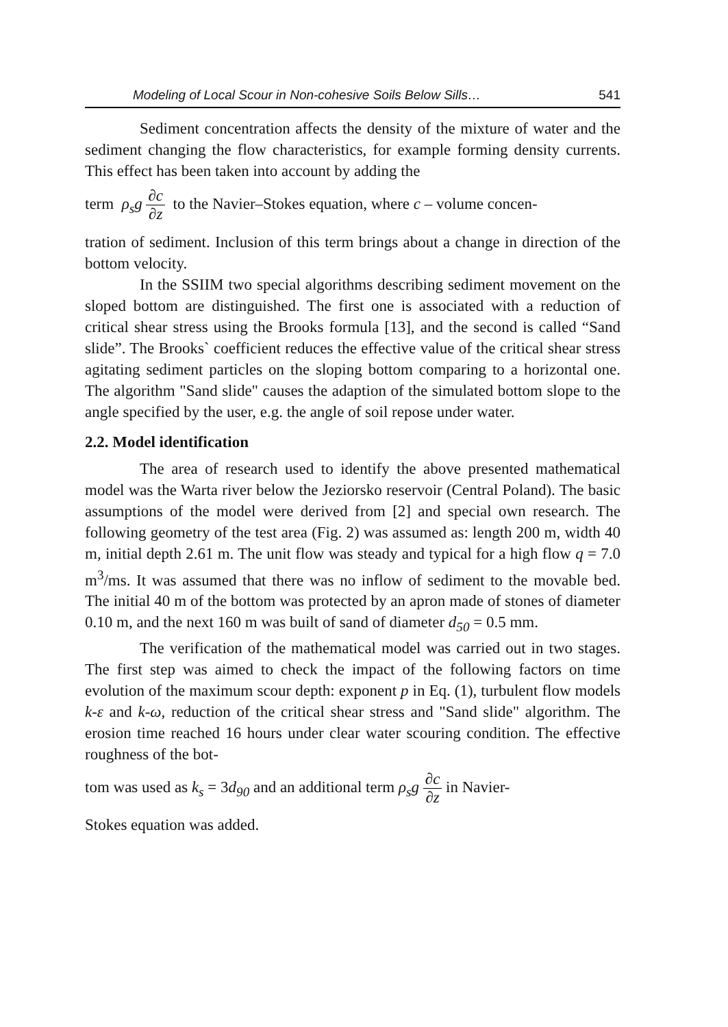Modeling of Local Scour in Non-cohesive Soils Below Sills… 541
Sediment concentration affects the density of the mixture of water and the sediment changing the flow characteristics, for example forming density currents. This effect has been taken into account by adding the
term ρ<sub>s</sub>g ∂c ∂z to the Navier–Stokes equation, where c – volume concen-
tration of sediment. Inclusion of this term brings about a change in direction of the bottom velocity.
In the SSIIM two special algorithms describing sediment movement on the sloped bottom are distinguished. The first one is associated with a reduction of critical shear stress using the Brooks formula [13], and the second is called “Sand slide”. The Brooks` coefficient reduces the effective value of the critical shear stress agitating sediment particles on the sloping bottom comparing to a horizontal one. The algorithm "Sand slide" causes the adaption of the simulated bottom slope to the angle specified by the user, e.g. the angle of soil repose under water.
2.2. Model identification
The area of research used to identify the above presented mathematical model was the Warta river below the Jeziorsko reservoir (Central Poland). The basic assumptions of the model were derived from [2] and special own research. The following geometry of the test area (Fig. 2) was assumed as: length 200 m, width 40 m, initial depth 2.61 m. The unit flow was steady and typical for a high flow q = 7.0 m<sup>3</sup>/ms. It was assumed that there was no inflow of sediment to the movable bed. The initial 40 m of the bottom was protected by an apron made of stones of diameter 0.10 m, and the next 160 m was built of sand of diameter d<sub>50</sub> = 0.5 mm.
The verification of the mathematical model was carried out in two stages. The first step was aimed to check the impact of the following factors on time evolution of the maximum scour depth: exponent p in Eq. (1), turbulent flow models k-ε and k-ω, reduction of the critical shear stress and "Sand slide" algorithm. The erosion time reached 16 hours under clear water scouring condition. The effective roughness of the bot-
tom was used as k<sub>s</sub> = 3d<sub>90</sub> and an additional term ρ<sub>s</sub>g ∂c ∂z in Navier-
Stokes equation was added.